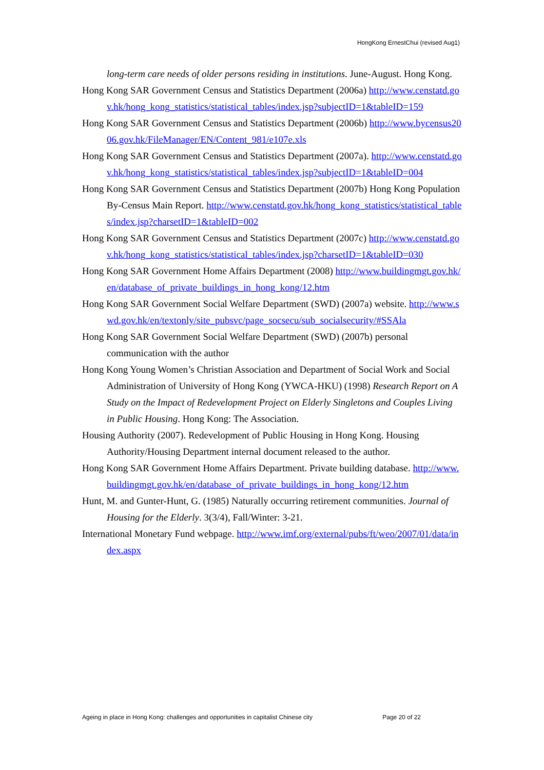HongKong ErnestChui (revised Aug1)
long-term care needs of older persons residing in institutions. June-August. Hong Kong.
Hong Kong SAR Government Census and Statistics Department (2006a) http://www.censtatd.gov.hk/hong_kong_statistics/statistical_tables/index.jsp?subjectID=1&tableID=159
Hong Kong SAR Government Census and Statistics Department (2006b) http://www.bycensus2006.gov.hk/FileManager/EN/Content_981/e107e.xls
Hong Kong SAR Government Census and Statistics Department (2007a). http://www.censtatd.gov.hk/hong_kong_statistics/statistical_tables/index.jsp?subjectID=1&tableID=004
Hong Kong SAR Government Census and Statistics Department (2007b) Hong Kong Population By-Census Main Report. http://www.censtatd.gov.hk/hong_kong_statistics/statistical_tables/index.jsp?charsetID=1&tableID=002
Hong Kong SAR Government Census and Statistics Department (2007c) http://www.censtatd.gov.hk/hong_kong_statistics/statistical_tables/index.jsp?charsetID=1&tableID=030
Hong Kong SAR Government Home Affairs Department (2008) http://www.buildingmgt.gov.hk/en/database_of_private_buildings_in_hong_kong/12.htm
Hong Kong SAR Government Social Welfare Department (SWD) (2007a) website. http://www.swd.gov.hk/en/textonly/site_pubsvc/page_socsecu/sub_socialsecurity/#SSAla
Hong Kong SAR Government Social Welfare Department (SWD) (2007b) personal communication with the author
Hong Kong Young Women’s Christian Association and Department of Social Work and Social Administration of University of Hong Kong (YWCA-HKU) (1998) Research Report on A Study on the Impact of Redevelopment Project on Elderly Singletons and Couples Living in Public Housing. Hong Kong: The Association.
Housing Authority (2007). Redevelopment of Public Housing in Hong Kong. Housing Authority/Housing Department internal document released to the author.
Hong Kong SAR Government Home Affairs Department. Private building database. http://www.buildingmgt.gov.hk/en/database_of_private_buildings_in_hong_kong/12.htm
Hunt, M. and Gunter-Hunt, G. (1985) Naturally occurring retirement communities. Journal of Housing for the Elderly. 3(3/4), Fall/Winter: 3-21.
International Monetary Fund webpage. http://www.imf.org/external/pubs/ft/weo/2007/01/data/index.aspx
Ageing in place in Hong Kong: challenges and opportunities in capitalist Chinese city Page 20 of 22